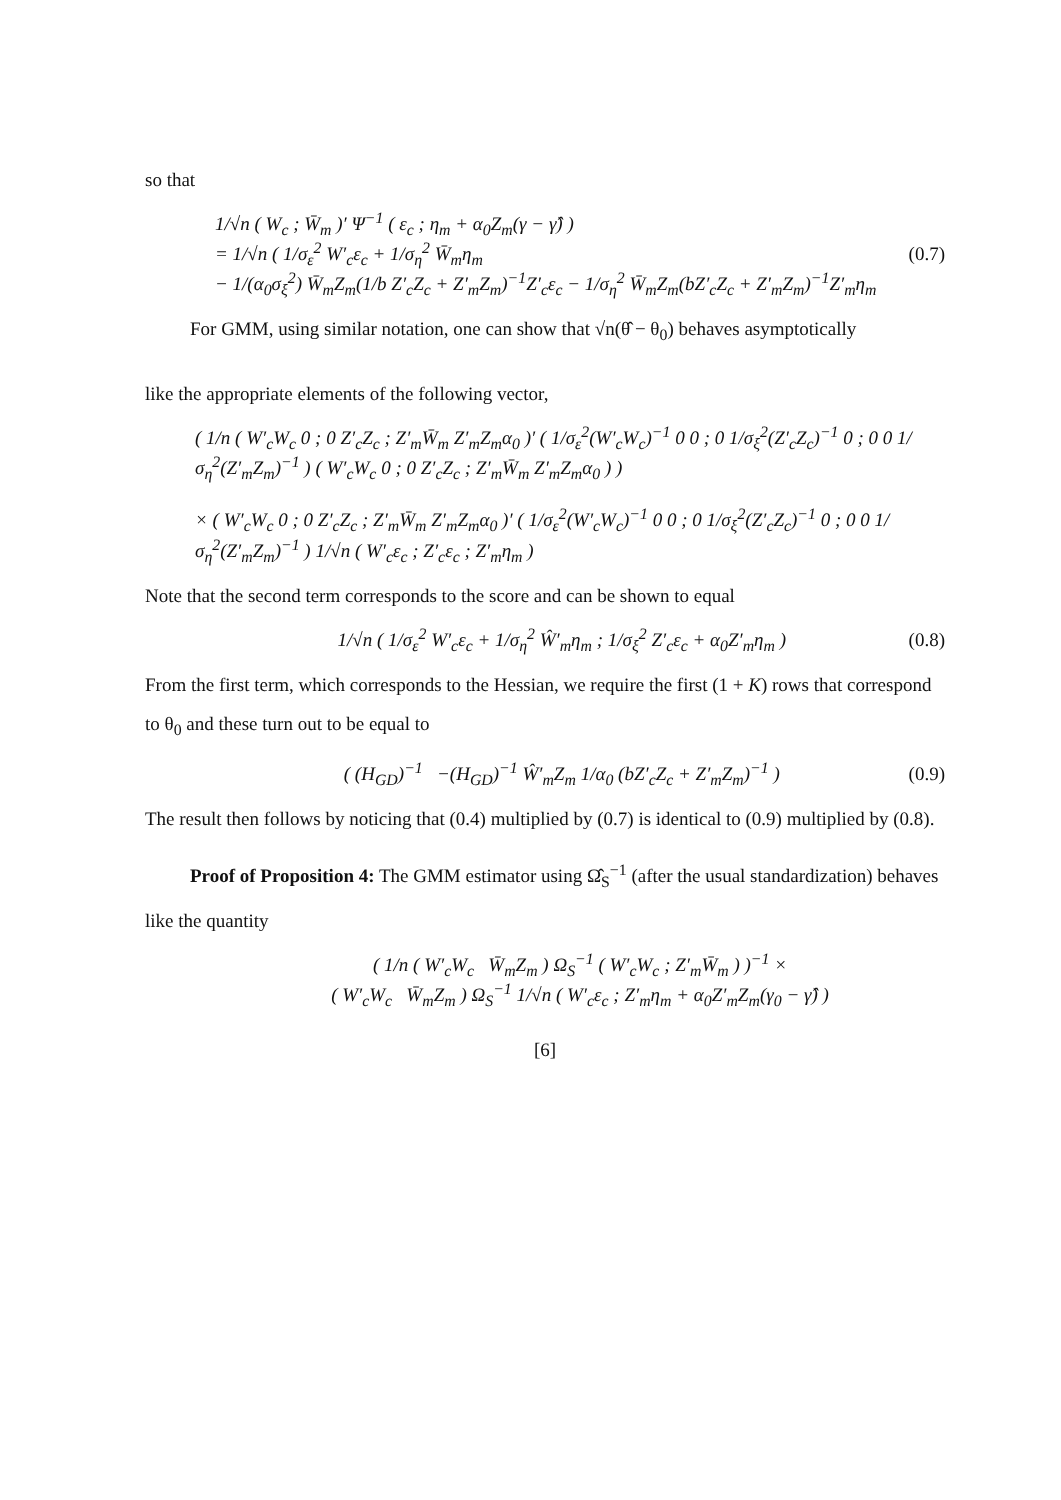so that
1/√n ( W<sub>c</sub> ; W̄<sub>m</sub> )′ Ψ<sup>−1</sup> ( ε<sub>c</sub> ; η<sub>m</sub> + α<sub>0</sub>Z<sub>m</sub>(γ − γ̂) )
= 1/√n ( 1/σ<sub>ε</sub><sup>2</sup> W′<sub>c</sub>ε<sub>c</sub> + 1/σ<sub>η</sub><sup>2</sup> W̄<sub>m</sub>η<sub>m</sub>
− 1/(α<sub>0</sub>σ<sub>ξ</sub><sup>2</sup>) W̄<sub>m</sub>Z<sub>m</sub>(1/b Z′<sub>c</sub>Z<sub>c</sub> + Z′<sub>m</sub>Z<sub>m</sub>)<sup>−1</sup>Z′<sub>c</sub>ε<sub>c</sub> − 1/σ<sub>η</sub><sup>2</sup> W̄<sub>m</sub>Z<sub>m</sub>(bZ′<sub>c</sub>Z<sub>c</sub> + Z′<sub>m</sub>Z<sub>m</sub>)<sup>−1</sup>Z′<sub>m</sub>η<sub>m</sub>
(0.7)
For GMM, using similar notation, one can show that √n(θ̂ − θ<sub>0</sub>) behaves asymptotically
like the appropriate elements of the following vector,
( 1/n ( W′<sub>c</sub>W<sub>c</sub> 0 ; 0 Z′<sub>c</sub>Z<sub>c</sub> ; Z′<sub>m</sub>W̄<sub>m</sub> Z′<sub>m</sub>Z<sub>m</sub>α<sub>0</sub> )′ ( 1/σ<sub>ε</sub><sup>2</sup>(W′<sub>c</sub>W<sub>c</sub>)<sup>−1</sup> 0 0 ; 0 1/σ<sub>ξ</sub><sup>2</sup>(Z′<sub>c</sub>Z<sub>c</sub>)<sup>−1</sup> 0 ; 0 0 1/σ<sub>η</sub><sup>2</sup>(Z′<sub>m</sub>Z<sub>m</sub>)<sup>−1</sup> ) ( W′<sub>c</sub>W<sub>c</sub> 0 ; 0 Z′<sub>c</sub>Z<sub>c</sub> ; Z′<sub>m</sub>W̄<sub>m</sub> Z′<sub>m</sub>Z<sub>m</sub>α<sub>0</sub> ) )
× ( W′<sub>c</sub>W<sub>c</sub> 0 ; 0 Z′<sub>c</sub>Z<sub>c</sub> ; Z′<sub>m</sub>W̄<sub>m</sub> Z′<sub>m</sub>Z<sub>m</sub>α<sub>0</sub> )′ ( 1/σ<sub>ε</sub><sup>2</sup>(W′<sub>c</sub>W<sub>c</sub>)<sup>−1</sup> 0 0 ; 0 1/σ<sub>ξ</sub><sup>2</sup>(Z′<sub>c</sub>Z<sub>c</sub>)<sup>−1</sup> 0 ; 0 0 1/σ<sub>η</sub><sup>2</sup>(Z′<sub>m</sub>Z<sub>m</sub>)<sup>−1</sup> ) 1/√n ( W′<sub>c</sub>ε<sub>c</sub> ; Z′<sub>c</sub>ε<sub>c</sub> ; Z′<sub>m</sub>η<sub>m</sub> )
Note that the second term corresponds to the score and can be shown to equal
1/√n ( 1/σ<sub>ε</sub><sup>2</sup> W′<sub>c</sub>ε<sub>c</sub> + 1/σ<sub>η</sub><sup>2</sup> Ŵ′<sub>m</sub>η<sub>m</sub> ; 1/σ<sub>ξ</sub><sup>2</sup> Z′<sub>c</sub>ε<sub>c</sub> + α<sub>0</sub>Z′<sub>m</sub>η<sub>m</sub> )
(0.8)
From the first term, which corresponds to the Hessian, we require the first (1 + K) rows that correspond to θ<sub>0</sub> and these turn out to be equal to
( (H<sub>GD</sub>)<sup>−1</sup> −(H<sub>GD</sub>)<sup>−1</sup> Ŵ′<sub>m</sub>Z<sub>m</sub> 1/α<sub>0</sub> (bZ′<sub>c</sub>Z<sub>c</sub> + Z′<sub>m</sub>Z<sub>m</sub>)<sup>−1</sup> )
(0.9)
The result then follows by noticing that (0.4) multiplied by (0.7) is identical to (0.9) multiplied by (0.8).
Proof of Proposition 4: The GMM estimator using Ω̂<sub>S</sub><sup>−1</sup> (after the usual standardization) behaves like the quantity
( 1/n ( W′<sub>c</sub>W<sub>c</sub> W̄<sub>m</sub>Z<sub>m</sub> ) Ω<sub>S</sub><sup>−1</sup> ( W′<sub>c</sub>W<sub>c</sub> ; Z′<sub>m</sub>W̄<sub>m</sub> ) )<sup>−1</sup> ×
( W′<sub>c</sub>W<sub>c</sub> W̄<sub>m</sub>Z<sub>m</sub> ) Ω<sub>S</sub><sup>−1</sup> 1/√n ( W′<sub>c</sub>ε<sub>c</sub> ; Z′<sub>m</sub>η<sub>m</sub> + α<sub>0</sub>Z′<sub>m</sub>Z<sub>m</sub>(γ<sub>0</sub> − γ̂) )
[6]